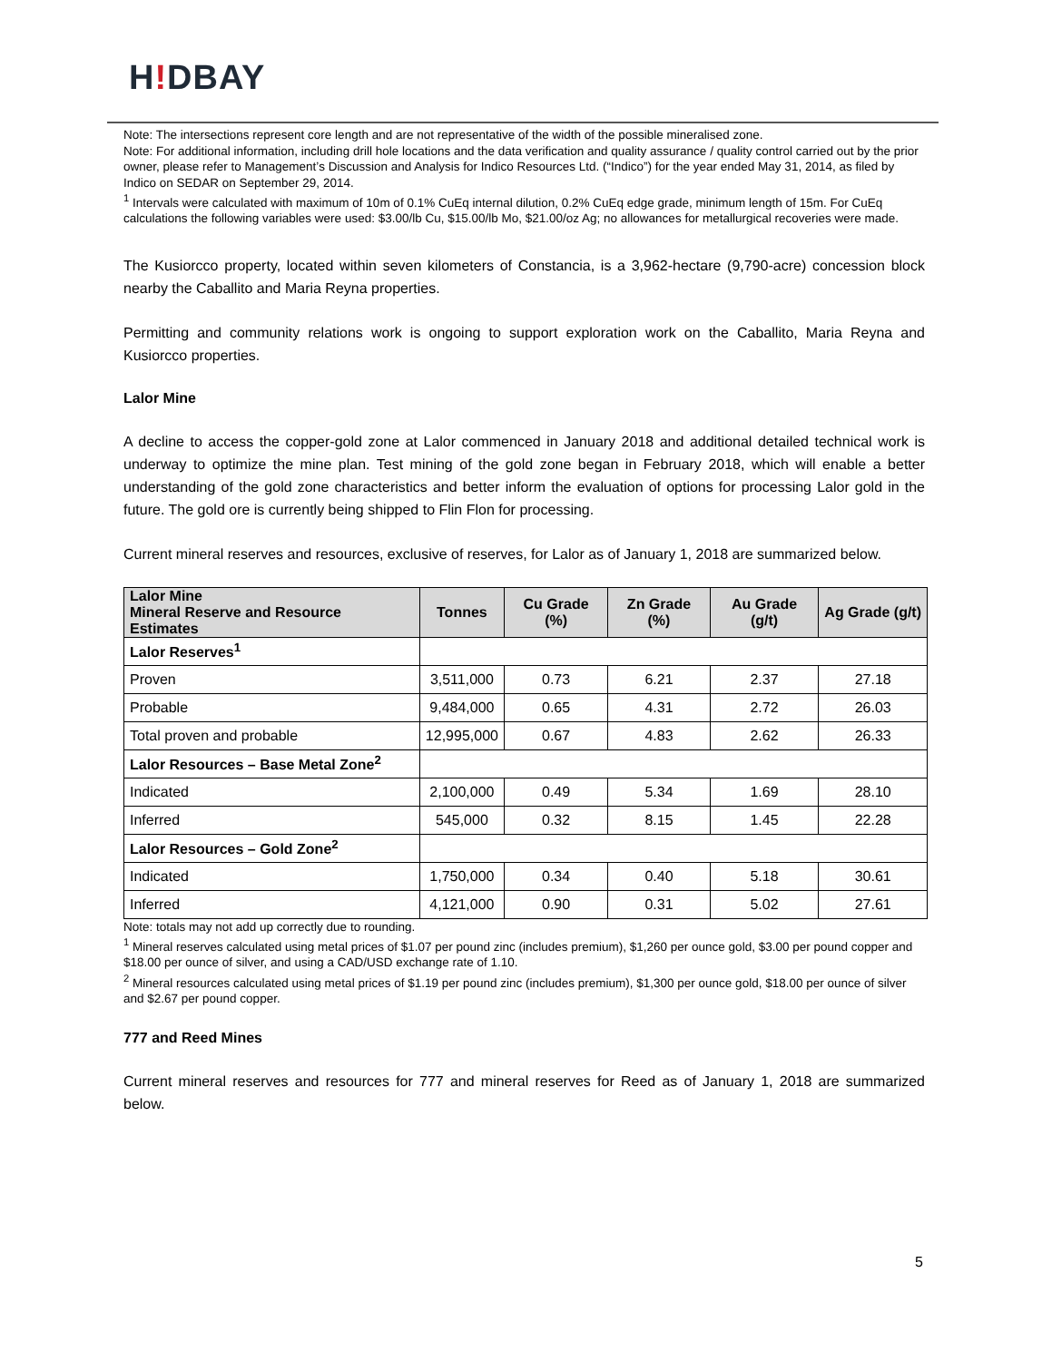H!DBAY
Note: The intersections represent core length and are not representative of the width of the possible mineralised zone.
Note: For additional information, including drill hole locations and the data verification and quality assurance / quality control carried out by the prior owner, please refer to Management’s Discussion and Analysis for Indico Resources Ltd. (“Indico”) for the year ended May 31, 2014, as filed by Indico on SEDAR on September 29, 2014.
<sup>1</sup> Intervals were calculated with maximum of 10m of 0.1% CuEq internal dilution, 0.2% CuEq edge grade, minimum length of 15m. For CuEq calculations the following variables were used: $3.00/lb Cu, $15.00/lb Mo, $21.00/oz Ag; no allowances for metallurgical recoveries were made.
The Kusiorcco property, located within seven kilometers of Constancia, is a 3,962-hectare (9,790-acre) concession block nearby the Caballito and Maria Reyna properties.
Permitting and community relations work is ongoing to support exploration work on the Caballito, Maria Reyna and Kusiorcco properties.
Lalor Mine
A decline to access the copper-gold zone at Lalor commenced in January 2018 and additional detailed technical work is underway to optimize the mine plan. Test mining of the gold zone began in February 2018, which will enable a better understanding of the gold zone characteristics and better inform the evaluation of options for processing Lalor gold in the future. The gold ore is currently being shipped to Flin Flon for processing.
Current mineral reserves and resources, exclusive of reserves, for Lalor as of January 1, 2018 are summarized below.
| Lalor Mine Mineral Reserve and Resource Estimates | Tonnes | Cu Grade (%) | Zn Grade (%) | Au Grade (g/t) | Ag Grade (g/t) |
| --- | --- | --- | --- | --- | --- |
| Lalor Reserves<sup>1</sup> | | | | | |
| Proven | 3,511,000 | 0.73 | 6.21 | 2.37 | 27.18 |
| Probable | 9,484,000 | 0.65 | 4.31 | 2.72 | 26.03 |
| Total proven and probable | 12,995,000 | 0.67 | 4.83 | 2.62 | 26.33 |
| Lalor Resources – Base Metal Zone<sup>2</sup> | | | | | |
| Indicated | 2,100,000 | 0.49 | 5.34 | 1.69 | 28.10 |
| Inferred | 545,000 | 0.32 | 8.15 | 1.45 | 22.28 |
| Lalor Resources – Gold Zone<sup>2</sup> | | | | | |
| Indicated | 1,750,000 | 0.34 | 0.40 | 5.18 | 30.61 |
| Inferred | 4,121,000 | 0.90 | 0.31 | 5.02 | 27.61 |
Note: totals may not add up correctly due to rounding.
<sup>1</sup> Mineral reserves calculated using metal prices of $1.07 per pound zinc (includes premium), $1,260 per ounce gold, $3.00 per pound copper and $18.00 per ounce of silver, and using a CAD/USD exchange rate of 1.10.
<sup>2</sup> Mineral resources calculated using metal prices of $1.19 per pound zinc (includes premium), $1,300 per ounce gold, $18.00 per ounce of silver and $2.67 per pound copper.
777 and Reed Mines
Current mineral reserves and resources for 777 and mineral reserves for Reed as of January 1, 2018 are summarized below.
5